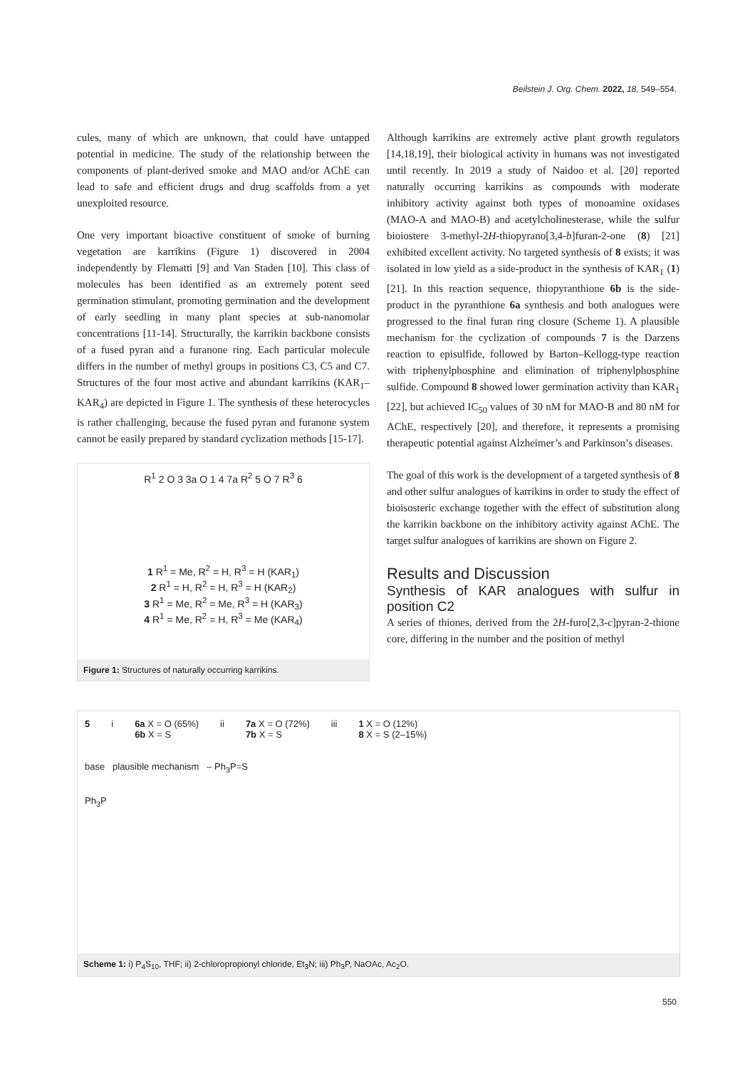Beilstein J. Org. Chem. 2022, 18, 549–554.
cules, many of which are unknown, that could have untapped potential in medicine. The study of the relationship between the components of plant-derived smoke and MAO and/or AChE can lead to safe and efficient drugs and drug scaffolds from a yet unexploited resource.
One very important bioactive constituent of smoke of burning vegetation are karrikins (Figure 1) discovered in 2004 independently by Flematti [9] and Van Staden [10]. This class of molecules has been identified as an extremely potent seed germination stimulant, promoting germination and the development of early seedling in many plant species at sub-nanomolar concentrations [11-14]. Structurally, the karrikin backbone consists of a fused pyran and a furanone ring. Each particular molecule differs in the number of methyl groups in positions C3, C5 and C7. Structures of the four most active and abundant karrikins (KAR<sub>1</sub>–KAR<sub>4</sub>) are depicted in Figure 1. The synthesis of these heterocycles is rather challenging, because the fused pyran and furanone system cannot be easily prepared by standard cyclization methods [15-17].
R<sup>1</sup> 2 O 3 3a O 1 4 7a R<sup>2</sup> 5 O 7 R<sup>3</sup> 6
1 R<sup>1</sup> = Me, R<sup>2</sup> = H, R<sup>3</sup> = H (KAR<sub>1</sub>)
2 R<sup>1</sup> = H, R<sup>2</sup> = H, R<sup>3</sup> = H (KAR<sub>2</sub>)
3 R<sup>1</sup> = Me, R<sup>2</sup> = Me, R<sup>3</sup> = H (KAR<sub>3</sub>)
4 R<sup>1</sup> = Me, R<sup>2</sup> = H, R<sup>3</sup> = Me (KAR<sub>4</sub>)
Figure 1: Structures of naturally occurring karrikins.
Although karrikins are extremely active plant growth regulators [14,18,19], their biological activity in humans was not investigated until recently. In 2019 a study of Naidoo et al. [20] reported naturally occurring karrikins as compounds with moderate inhibitory activity against both types of monoamine oxidases (MAO-A and MAO-B) and acetylcholinesterase, while the sulfur bioiostere 3-methyl-2H-thiopyrano[3,4-b]furan-2-one (8) [21] exhibited excellent activity. No targeted synthesis of 8 exists; it was isolated in low yield as a side-product in the synthesis of KAR<sub>1</sub> (1) [21]. In this reaction sequence, thiopyranthione 6b is the side-product in the pyranthione 6a synthesis and both analogues were progressed to the final furan ring closure (Scheme 1). A plausible mechanism for the cyclization of compounds 7 is the Darzens reaction to episulfide, followed by Barton–Kellogg-type reaction with triphenylphosphine and elimination of triphenylphosphine sulfide. Compound 8 showed lower germination activity than KAR<sub>1</sub> [22], but achieved IC<sub>50</sub> values of 30 nM for MAO-B and 80 nM for AChE, respectively [20], and therefore, it represents a promising therapeutic potential against Alzheimer’s and Parkinson’s diseases.
The goal of this work is the development of a targeted synthesis of 8 and other sulfur analogues of karrikins in order to study the effect of bioisosteric exchange together with the effect of substitution along the karrikin backbone on the inhibitory activity against AChE. The target sulfur analogues of karrikins are shown on Figure 2.
Results and Discussion
Synthesis of KAR analogues with sulfur in position C2
A series of thiones, derived from the 2H-furo[2,3-c]pyran-2-thione core, differing in the number and the position of methyl
5
i
6a X = O (65%)
6b X = S
ii
7a X = O (72%)
7b X = S
iii
1 X = O (12%)
8 X = S (2–15%)
base plausible mechanism – Ph<sub>3</sub>P=S
Ph<sub>3</sub>P
Scheme 1: i) P<sub>4</sub>S<sub>10</sub>, THF; ii) 2-chloropropionyl chloride, Et<sub>3</sub>N; iii) Ph<sub>3</sub>P, NaOAc, Ac<sub>2</sub>O.
550